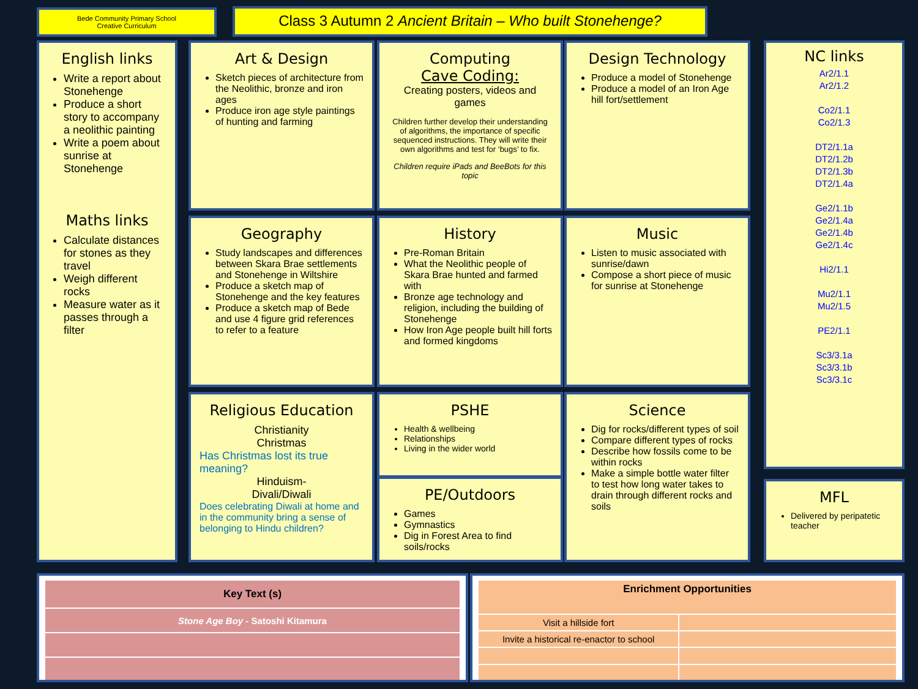Bede Community Primary School
Creative Curriculum
Class 3 Autumn 2 Ancient Britain – Who built Stonehenge?
English links
Write a report about Stonehenge
Produce a short story to accompany a neolithic painting
Write a poem about sunrise at Stonehenge
Maths links
Calculate distances for stones as they travel
Weigh different rocks
Measure water as it passes through a filter
Art & Design
Sketch pieces of architecture from the Neolithic, bronze and iron ages
Produce iron age style paintings of hunting and farming
Computing
Cave Coding:
Creating posters, videos and games
Children further develop their understanding of algorithms, the importance of specific sequenced instructions. They will write their own algorithms and test for ‘bugs’ to fix.
Children require iPads and BeeBots for this topic
Design Technology
Produce a model of Stonehenge
Produce a model of an Iron Age hill fort/settlement
Geography
Study landscapes and differences between Skara Brae settlements and Stonehenge in Wiltshire
Produce a sketch map of Stonehenge and the key features
Produce a sketch map of Bede and use 4 figure grid references to refer to a feature
History
Pre-Roman Britain
What the Neolithic people of Skara Brae hunted and farmed with
Bronze age technology and religion, including the building of Stonehenge
How Iron Age people built hill forts and formed kingdoms
Music
Listen to music associated with sunrise/dawn
Compose a short piece of music for sunrise at Stonehenge
Religious Education
Christianity
Christmas
Has Christmas lost its true meaning?
Hinduism-
Divali/Diwali
Does celebrating Diwali at home and in the community bring a sense of belonging to Hindu children?
PSHE
Health & wellbeing
Relationships
Living in the wider world
PE/Outdoors
Games
Gymnastics
Dig in Forest Area to find soils/rocks
Science
Dig for rocks/different types of soil
Compare different types of rocks
Describe how fossils come to be within rocks
Make a simple bottle water filter to test how long water takes to drain through different rocks and soils
NC links
Ar2/1.1
Ar2/1.2
Co2/1.1
Co2/1.3
DT2/1.1a
DT2/1.2b
DT2/1.3b
DT2/1.4a
Ge2/1.1b
Ge2/1.4a
Ge2/1.4b
Ge2/1.4c
Hi2/1.1
Mu2/1.1
Mu2/1.5
PE2/1.1
Sc3/3.1a
Sc3/3.1b
Sc3/3.1c
MFL
Delivered by peripatetic teacher
| Key Text (s) |
| --- |
| Stone Age Boy - Satoshi Kitamura |
| Enrichment Opportunities | |
| --- | --- |
| Visit a hillside fort | |
| Invite a historical re-enactor to school | |